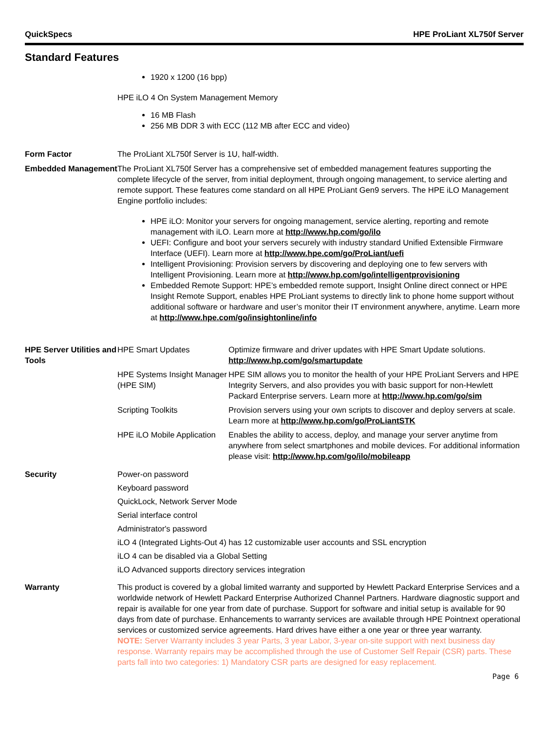QuickSpecs HPE ProLiant XL750f Server
Standard Features
1920 x 1200 (16 bpp)
HPE iLO 4 On System Management Memory
16 MB Flash
256 MB DDR 3 with ECC (112 MB after ECC and video)
Form Factor The ProLiant XL750f Server is 1U, half-width.
Embedded Management The ProLiant XL750f Server has a comprehensive set of embedded management features supporting the complete lifecycle of the server, from initial deployment, through ongoing management, to service alerting and remote support. These features come standard on all HPE ProLiant Gen9 servers. The HPE iLO Management Engine portfolio includes:
HPE iLO: Monitor your servers for ongoing management, service alerting, reporting and remote management with iLO. Learn more at http://www.hp.com/go/ilo
UEFI: Configure and boot your servers securely with industry standard Unified Extensible Firmware Interface (UEFI). Learn more at http://www.hpe.com/go/ProLiant/uefi
Intelligent Provisioning: Provision servers by discovering and deploying one to few servers with Intelligent Provisioning. Learn more at http://www.hp.com/go/intelligentprovisioning
Embedded Remote Support: HPE’s embedded remote support, Insight Online direct connect or HPE Insight Remote Support, enables HPE ProLiant systems to directly link to phone home support without additional software or hardware and user’s monitor their IT environment anywhere, anytime. Learn more at http://www.hpe.com/go/insightonline/info
HPE Server Utilities and Tools
| HPE Smart Updates | Optimize firmware and driver updates with HPE Smart Update solutions. http://www.hp.com/go/smartupdate |
| HPE Systems Insight Manager (HPE SIM) | HPE SIM allows you to monitor the health of your HPE ProLiant Servers and HPE Integrity Servers, and also provides you with basic support for non-Hewlett Packard Enterprise servers. Learn more at http://www.hp.com/go/sim |
| Scripting Toolkits | Provision servers using your own scripts to discover and deploy servers at scale. Learn more at http://www.hp.com/go/ProLiantSTK |
| HPE iLO Mobile Application | Enables the ability to access, deploy, and manage your server anytime from anywhere from select smartphones and mobile devices. For additional information please visit: http://www.hp.com/go/ilo/mobileapp |
Security Power-on password
Keyboard password
QuickLock, Network Server Mode
Serial interface control
Administrator's password
iLO 4 (Integrated Lights-Out 4) has 12 customizable user accounts and SSL encryption
iLO 4 can be disabled via a Global Setting
iLO Advanced supports directory services integration
Warranty This product is covered by a global limited warranty and supported by Hewlett Packard Enterprise Services and a worldwide network of Hewlett Packard Enterprise Authorized Channel Partners. Hardware diagnostic support and repair is available for one year from date of purchase. Support for software and initial setup is available for 90 days from date of purchase. Enhancements to warranty services are available through HPE Pointnext operational services or customized service agreements. Hard drives have either a one year or three year warranty.
NOTE: Server Warranty includes 3 year Parts, 3 year Labor, 3-year on-site support with next business day response. Warranty repairs may be accomplished through the use of Customer Self Repair (CSR) parts. These parts fall into two categories: 1) Mandatory CSR parts are designed for easy replacement.
Page 6